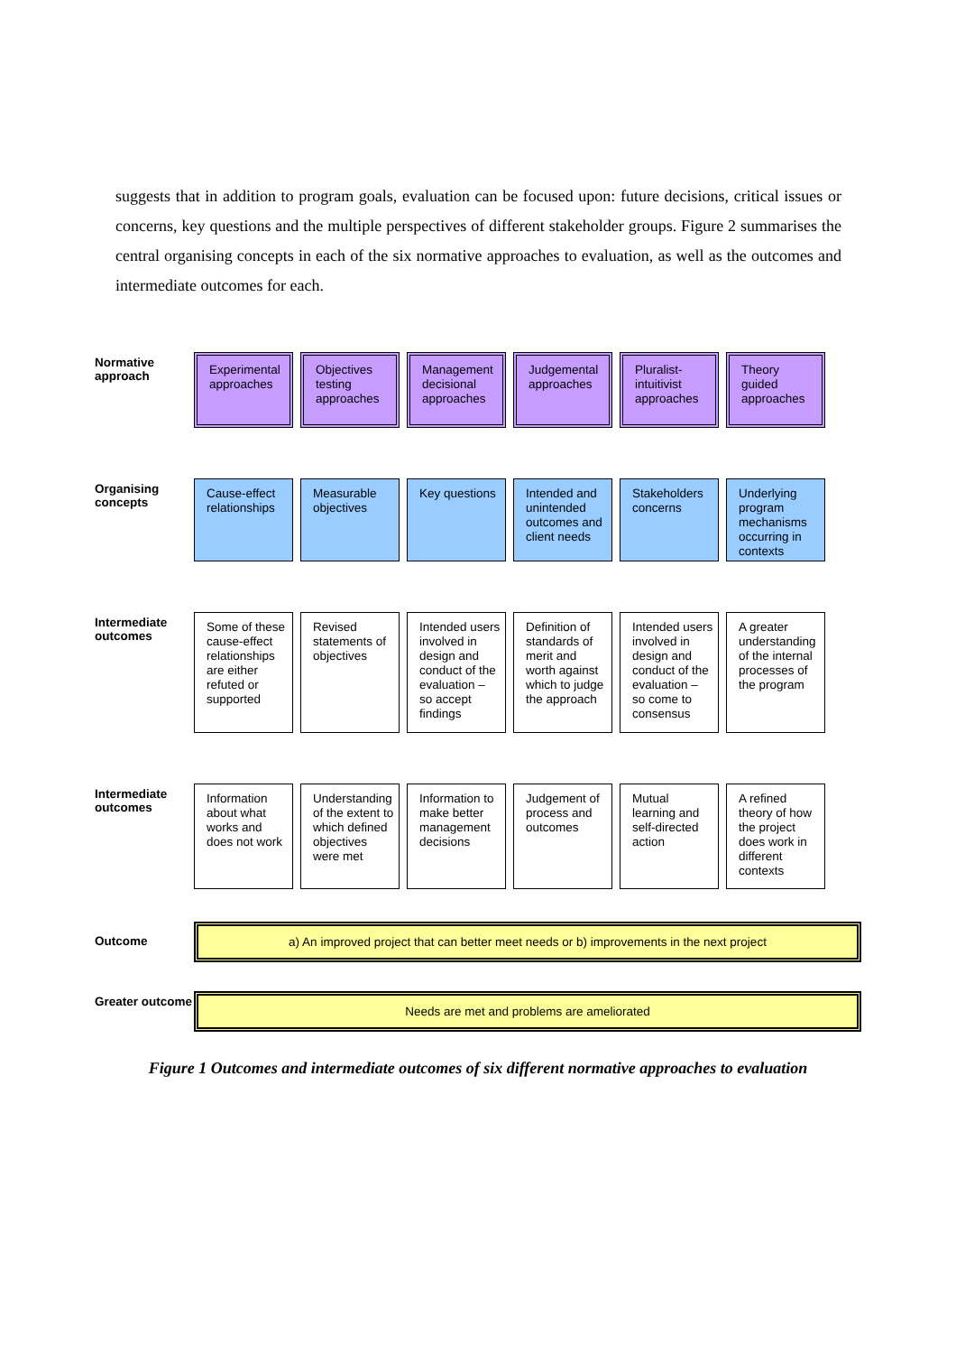suggests that in addition to program goals, evaluation can be focused upon: future decisions, critical issues or concerns, key questions and the multiple perspectives of different stakeholder groups. Figure 2 summarises the central organising concepts in each of the six normative approaches to evaluation, as well as the outcomes and intermediate outcomes for each.
Normative approach
Experimental approaches
Objectives testing approaches
Management decisional approaches
Judgemental approaches
Pluralist-intuitivist approaches
Theory guided approaches
Organising concepts
Cause-effect relationships
Measurable objectives
Key questions Intended and unintended outcomes and client needs
Stakeholders concerns
Underlying program mechanisms occurring in contexts
Intermediate outcomes
Some of these cause-effect relationships are either refuted or supported
Revised statements of objectives
Intended users involved in design and conduct of the evaluation – so accept findings
Definition of standards of merit and worth against which to judge the approach
Intended users involved in design and conduct of the evaluation – so come to consensus
A greater understanding of the internal processes of the program
Intermediate outcomes
Information about what works and does not work
Understanding of the extent to which defined objectives were met
Information to make better management decisions
Judgement of process and outcomes
Mutual learning and self-directed action
A refined theory of how the project does work in different contexts
Outcome
a) An improved project that can better meet needs or b) improvements in the next project
Greater outcome
Needs are met and problems are ameliorated
Figure 1 Outcomes and intermediate outcomes of six different normative approaches to evaluation